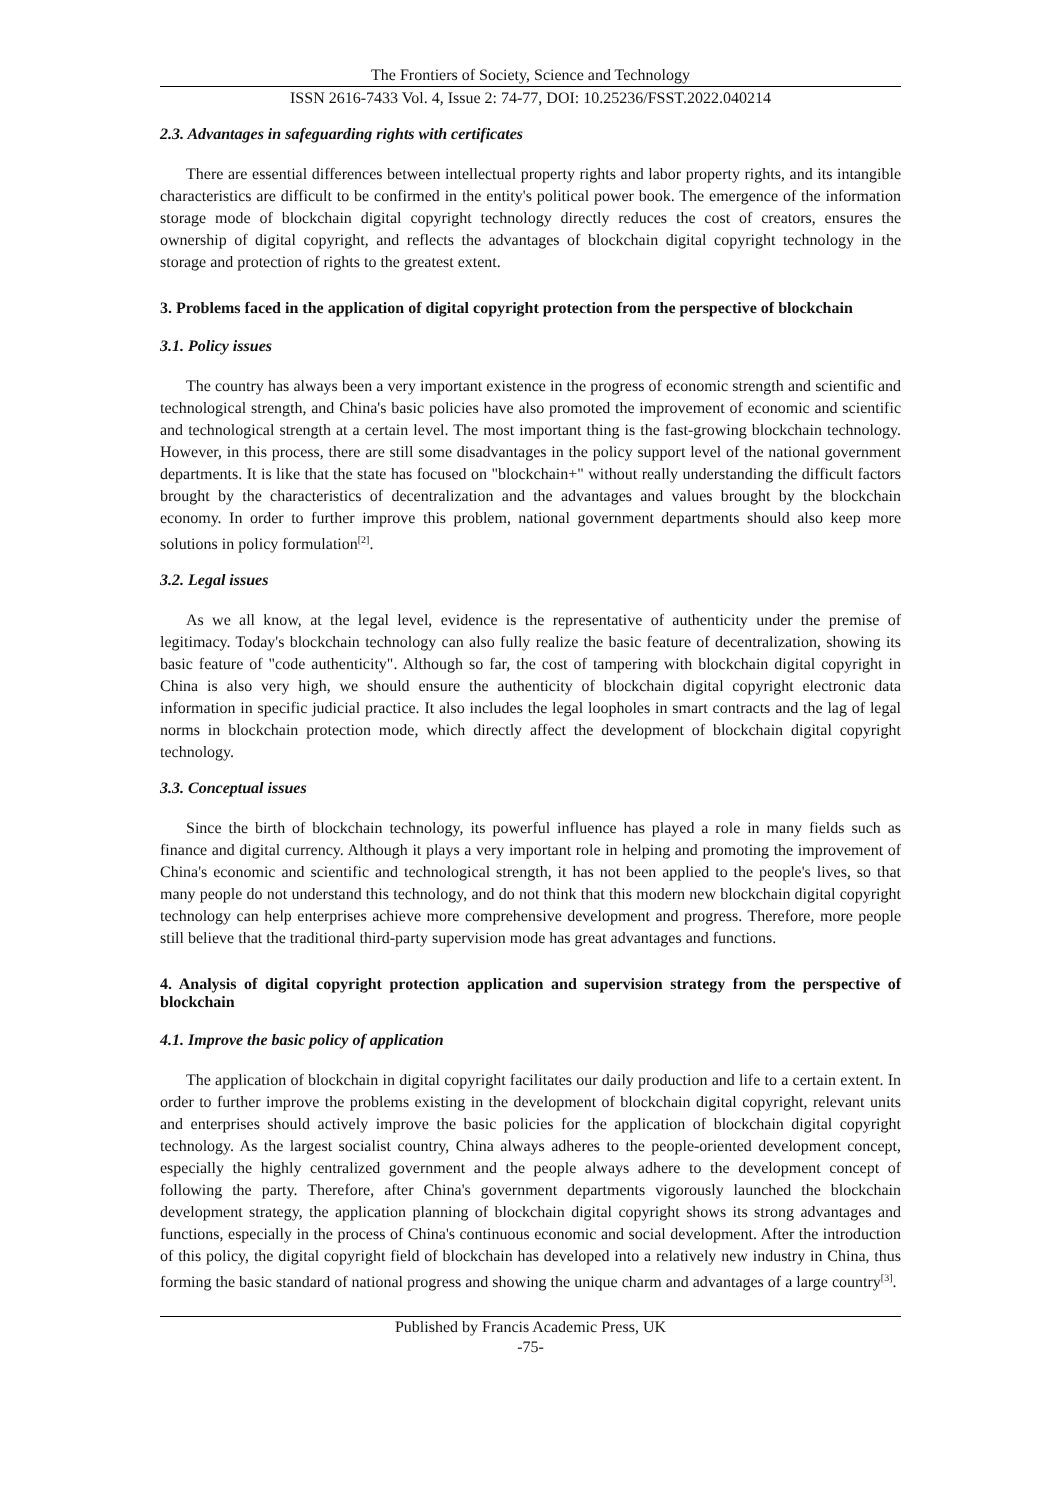The Frontiers of Society, Science and Technology
ISSN 2616-7433 Vol. 4, Issue 2: 74-77, DOI: 10.25236/FSST.2022.040214
2.3. Advantages in safeguarding rights with certificates
There are essential differences between intellectual property rights and labor property rights, and its intangible characteristics are difficult to be confirmed in the entity's political power book. The emergence of the information storage mode of blockchain digital copyright technology directly reduces the cost of creators, ensures the ownership of digital copyright, and reflects the advantages of blockchain digital copyright technology in the storage and protection of rights to the greatest extent.
3. Problems faced in the application of digital copyright protection from the perspective of blockchain
3.1. Policy issues
The country has always been a very important existence in the progress of economic strength and scientific and technological strength, and China's basic policies have also promoted the improvement of economic and scientific and technological strength at a certain level. The most important thing is the fast-growing blockchain technology. However, in this process, there are still some disadvantages in the policy support level of the national government departments. It is like that the state has focused on "blockchain+" without really understanding the difficult factors brought by the characteristics of decentralization and the advantages and values brought by the blockchain economy. In order to further improve this problem, national government departments should also keep more solutions in policy formulation<sup>[2]</sup>.
3.2. Legal issues
As we all know, at the legal level, evidence is the representative of authenticity under the premise of legitimacy. Today's blockchain technology can also fully realize the basic feature of decentralization, showing its basic feature of "code authenticity". Although so far, the cost of tampering with blockchain digital copyright in China is also very high, we should ensure the authenticity of blockchain digital copyright electronic data information in specific judicial practice. It also includes the legal loopholes in smart contracts and the lag of legal norms in blockchain protection mode, which directly affect the development of blockchain digital copyright technology.
3.3. Conceptual issues
Since the birth of blockchain technology, its powerful influence has played a role in many fields such as finance and digital currency. Although it plays a very important role in helping and promoting the improvement of China's economic and scientific and technological strength, it has not been applied to the people's lives, so that many people do not understand this technology, and do not think that this modern new blockchain digital copyright technology can help enterprises achieve more comprehensive development and progress. Therefore, more people still believe that the traditional third-party supervision mode has great advantages and functions.
4. Analysis of digital copyright protection application and supervision strategy from the perspective of blockchain
4.1. Improve the basic policy of application
The application of blockchain in digital copyright facilitates our daily production and life to a certain extent. In order to further improve the problems existing in the development of blockchain digital copyright, relevant units and enterprises should actively improve the basic policies for the application of blockchain digital copyright technology. As the largest socialist country, China always adheres to the people-oriented development concept, especially the highly centralized government and the people always adhere to the development concept of following the party. Therefore, after China's government departments vigorously launched the blockchain development strategy, the application planning of blockchain digital copyright shows its strong advantages and functions, especially in the process of China's continuous economic and social development. After the introduction of this policy, the digital copyright field of blockchain has developed into a relatively new industry in China, thus forming the basic standard of national progress and showing the unique charm and advantages of a large country<sup>[3]</sup>.
Published by Francis Academic Press, UK
-75-